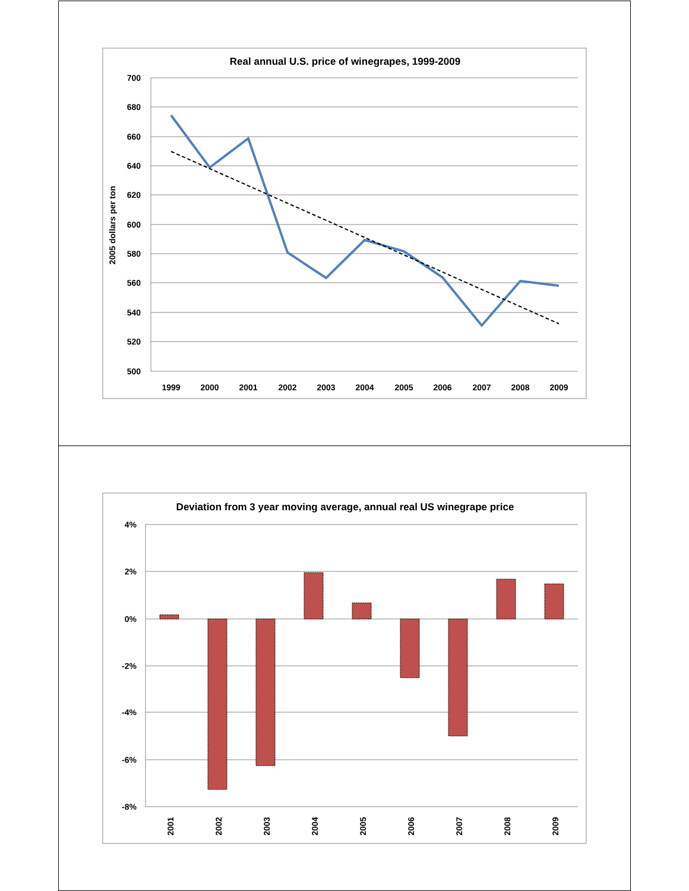Real annual U.S. price of winegrapes, 1999-2009
700
680
660
640
620
600
580
560
540
520
500
2005 dollars per ton
1999
2000
2001
2002
2003
2004
2005
2006
2007
2008
2009
Deviation from 3 year moving average, annual real US winegrape price
4%
2%
0%
-2%
-4%
-6%
-8%
2001
2002
2003
2004
2005
2006
2007
2008
2009